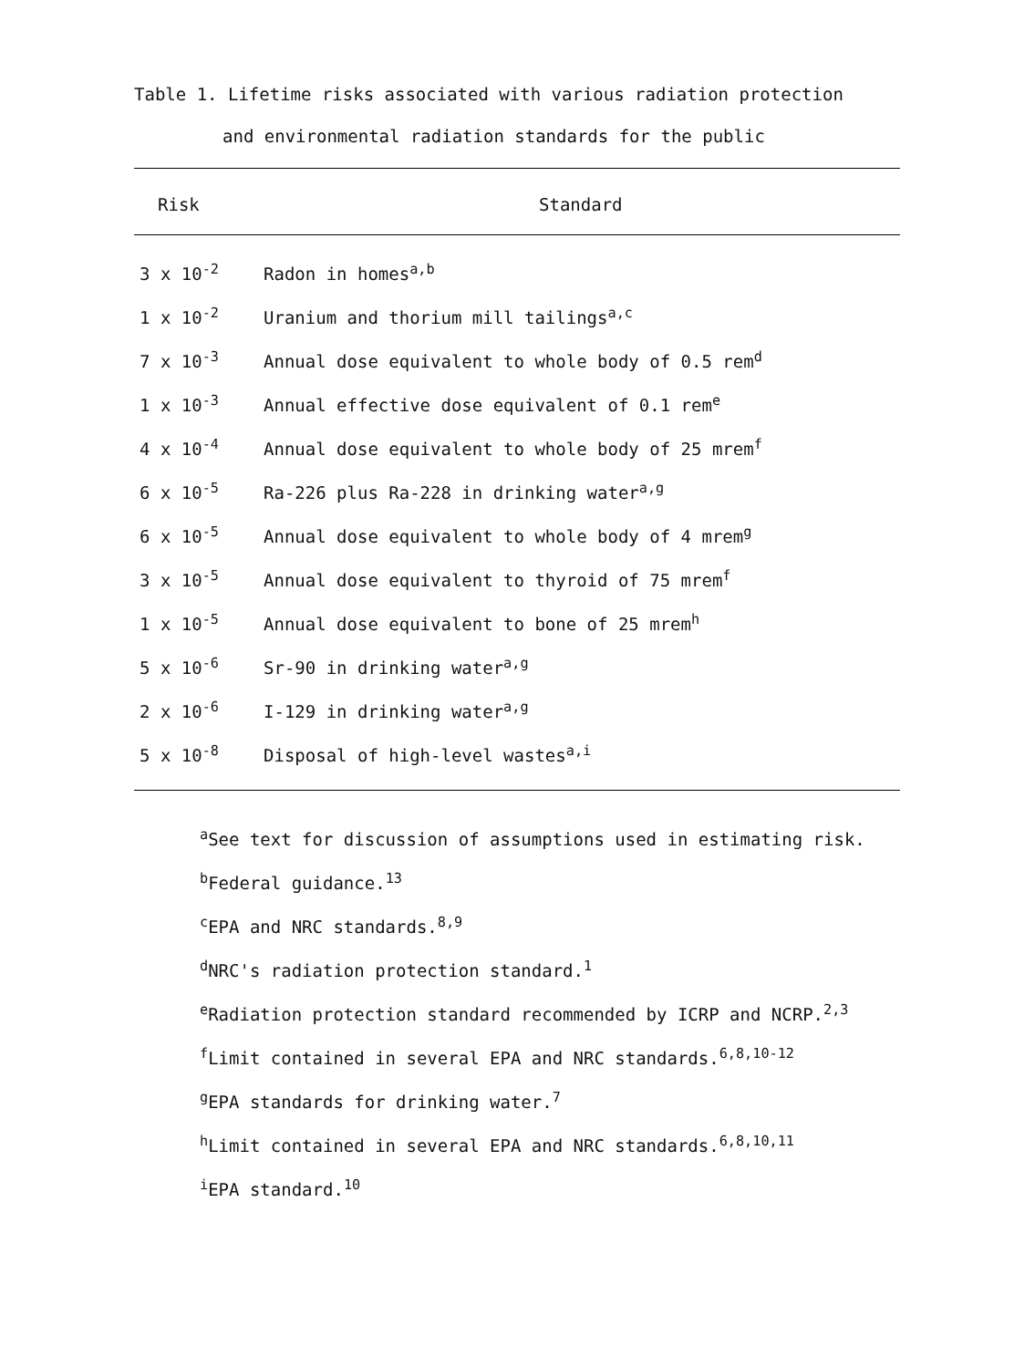Table 1. Lifetime risks associated with various radiation protection
and environmental radiation standards for the public
| Risk | Standard |
| --- | --- |
| 3 x 10<sup>-2</sup> | Radon in homes<sup>a,b</sup> |
| 1 x 10<sup>-2</sup> | Uranium and thorium mill tailings<sup>a,c</sup> |
| 7 x 10<sup>-3</sup> | Annual dose equivalent to whole body of 0.5 rem<sup>d</sup> |
| 1 x 10<sup>-3</sup> | Annual effective dose equivalent of 0.1 rem<sup>e</sup> |
| 4 x 10<sup>-4</sup> | Annual dose equivalent to whole body of 25 mrem<sup>f</sup> |
| 6 x 10<sup>-5</sup> | Ra-226 plus Ra-228 in drinking water<sup>a,g</sup> |
| 6 x 10<sup>-5</sup> | Annual dose equivalent to whole body of 4 mrem<sup>g</sup> |
| 3 x 10<sup>-5</sup> | Annual dose equivalent to thyroid of 75 mrem<sup>f</sup> |
| 1 x 10<sup>-5</sup> | Annual dose equivalent to bone of 25 mrem<sup>h</sup> |
| 5 x 10<sup>-6</sup> | Sr-90 in drinking water<sup>a,g</sup> |
| 2 x 10<sup>-6</sup> | I-129 in drinking water<sup>a,g</sup> |
| 5 x 10<sup>-8</sup> | Disposal of high-level wastes<sup>a,i</sup> |
<sup>a</sup> See text for discussion of assumptions used in estimating risk.
<sup>b</sup> Federal guidance.<sup>13</sup>
<sup>c</sup> EPA and NRC standards.<sup>8,9</sup>
<sup>d</sup> NRC's radiation protection standard.<sup>1</sup>
<sup>e</sup> Radiation protection standard recommended by ICRP and NCRP.<sup>2,3</sup>
<sup>f</sup> Limit contained in several EPA and NRC standards.<sup>6,8,10-12</sup>
<sup>g</sup> EPA standards for drinking water.<sup>7</sup>
<sup>h</sup> Limit contained in several EPA and NRC standards.<sup>6,8,10,11</sup>
<sup>i</sup> EPA standard.<sup>10</sup>